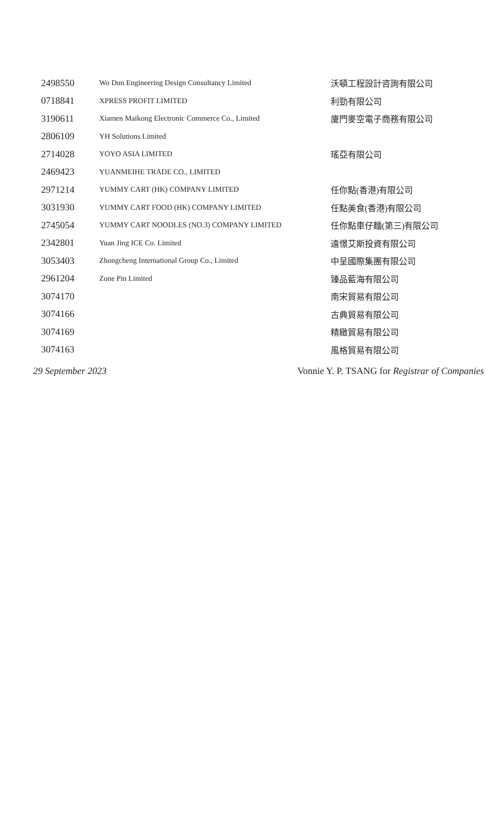| 2498550 | Wo Dun Engineering Design Consultancy Limited | 沃頓工程設計咨詢有限公司 |
| 0718841 | XPRESS PROFIT LIMITED | 利勁有限公司 |
| 3190611 | Xiamen Maikong Electronic Commerce Co., Limited | 廈門麥空電子商務有限公司 |
| 2806109 | YH Solutions Limited | |
| 2714028 | YOYO ASIA LIMITED | 瑤亞有限公司 |
| 2469423 | YUANMEIHE TRADE CO., LIMITED | |
| 2971214 | YUMMY CART (HK) COMPANY LIMITED | 任你點(香港)有限公司 |
| 3031930 | YUMMY CART FOOD (HK) COMPANY LIMITED | 任點美食(香港)有限公司 |
| 2745054 | YUMMY CART NOODLES (NO.3) COMPANY LIMITED | 任你點車仔麵(第三)有限公司 |
| 2342801 | Yuan Jing ICE Co. Limited | 遠憬艾斯投資有限公司 |
| 3053403 | Zhongcheng International Group Co., Limited | 中呈國際集團有限公司 |
| 2961204 | Zone Pin Limited | 臻品藍海有限公司 |
| 3074170 | | 南宋貿易有限公司 |
| 3074166 | | 古典貿易有限公司 |
| 3074169 | | 精緻貿易有限公司 |
| 3074163 | | 風格貿易有限公司 |
29 September 2023 Vonnie Y. P. TSANG for Registrar of Companies